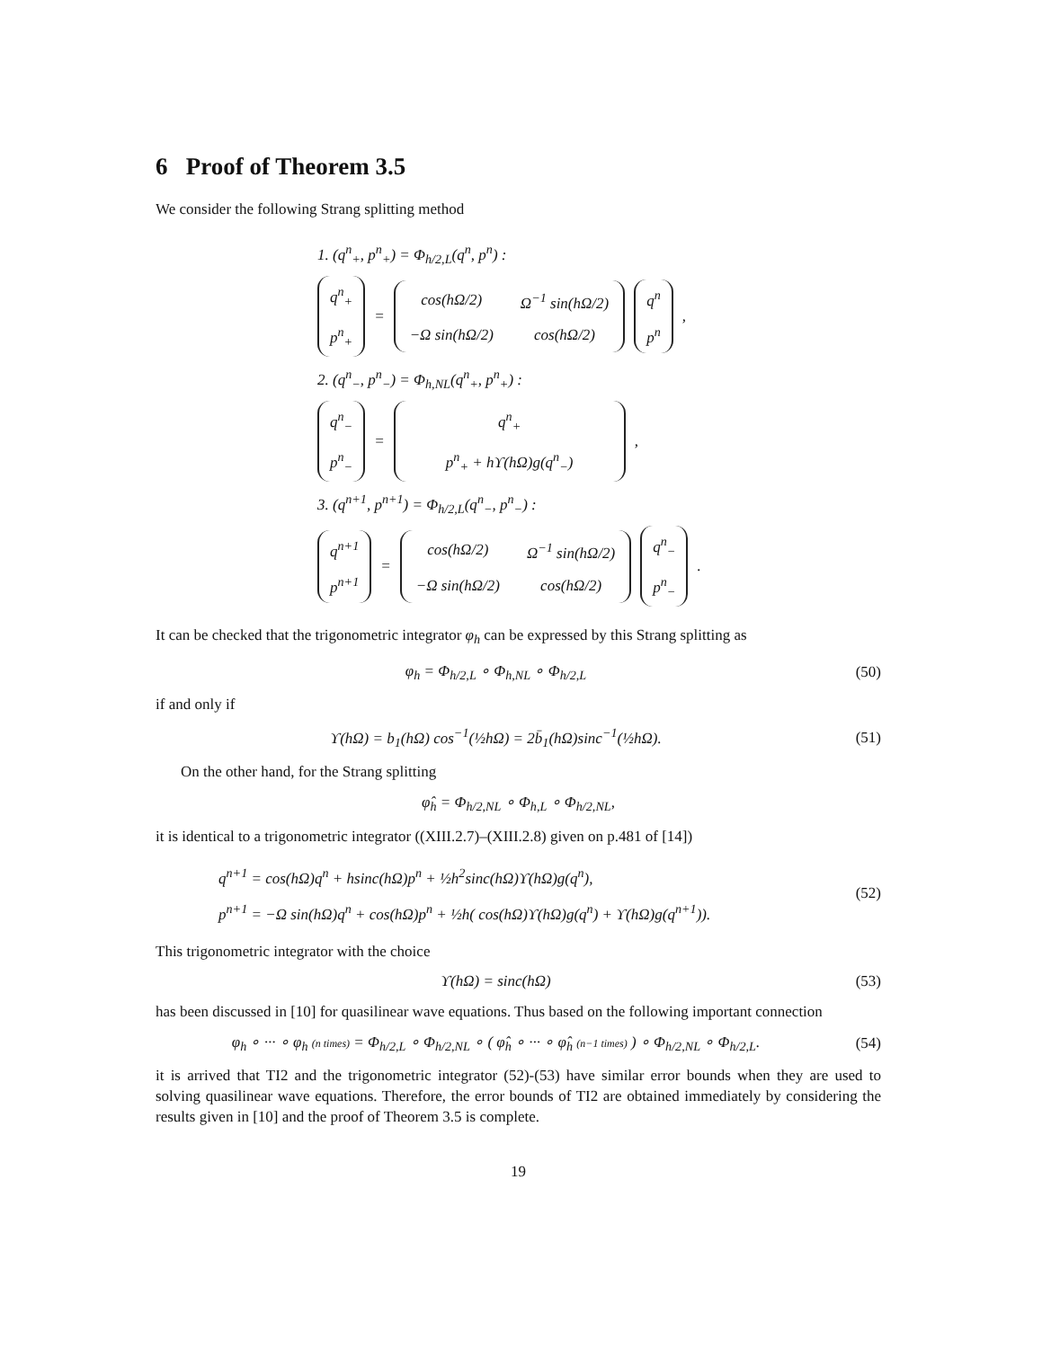6 Proof of Theorem 3.5
We consider the following Strang splitting method
1. (q<sup>n</sup><sub>+</sub>, p<sup>n</sup><sub>+</sub>) = Φ<sub>h/2,L</sub>(q<sup>n</sup>, p<sup>n</sup>) :
q<sup>n</sup><sub>+</sub> p<sup>n</sup><sub>+</sub> =
| cos(hΩ/2) | Ω<sup>−1</sup> sin(hΩ/2) |
| −Ω sin(hΩ/2) | cos(hΩ/2) |
q<sup>n</sup> p<sup>n</sup>,
2. (q<sup>n</sup><sub>−</sub>, p<sup>n</sup><sub>−</sub>) = Φ<sub>h,NL</sub>(q<sup>n</sup><sub>+</sub>, p<sup>n</sup><sub>+</sub>) :
q<sup>n</sup><sub>−</sub> p<sup>n</sup><sub>−</sub> = q<sup>n</sup><sub>+</sub> p<sup>n</sup><sub>+</sub> + hϒ(hΩ)g(q<sup>n</sup><sub>−</sub>),
3. (q<sup>n+1</sup>, p<sup>n+1</sup>) = Φ<sub>h/2,L</sub>(q<sup>n</sup><sub>−</sub>, p<sup>n</sup><sub>−</sub>) :
q<sup>n+1</sup> p<sup>n+1</sup> =
| cos(hΩ/2) | Ω<sup>−1</sup> sin(hΩ/2) |
| −Ω sin(hΩ/2) | cos(hΩ/2) |
q<sup>n</sup><sub>−</sub> p<sup>n</sup><sub>−</sub>.
It can be checked that the trigonometric integrator φ<sub>h</sub> can be expressed by this Strang splitting as
φ<sub>h</sub> = Φ<sub>h/2,L</sub> ∘ Φ<sub>h,NL</sub> ∘ Φ<sub>h/2,L</sub> (50)
if and only if
ϒ(hΩ) = b<sub>1</sub>(hΩ) cos<sup>−1</sup>(½hΩ) = 2b̄<sub>1</sub>(hΩ)sinc<sup>−1</sup>(½hΩ). (51)
On the other hand, for the Strang splitting
φ̂<sub>h</sub> = Φ<sub>h/2,NL</sub> ∘ Φ<sub>h,L</sub> ∘ Φ<sub>h/2,NL</sub>,
it is identical to a trigonometric integrator ((XIII.2.7)–(XIII.2.8) given on p.481 of [14])
q<sup>n+1</sup> = cos(hΩ)q<sup>n</sup> + hsinc(hΩ)p<sup>n</sup> + ½h<sup>2</sup>sinc(hΩ)ϒ(hΩ)g(q<sup>n</sup>),
p<sup>n+1</sup> = −Ω sin(hΩ)q<sup>n</sup> + cos(hΩ)p<sup>n</sup> + ½h( cos(hΩ)ϒ(hΩ)g(q<sup>n</sup>) + ϒ(hΩ)g(q<sup>n+1</sup>)). (52)
This trigonometric integrator with the choice
ϒ(hΩ) = sinc(hΩ) (53)
has been discussed in [10] for quasilinear wave equations. Thus based on the following important connection
φ<sub>h</sub> ∘ ··· ∘ φ<sub>h</sub> (n times) = Φ<sub>h/2,L</sub> ∘ Φ<sub>h/2,NL</sub> ∘ ( φ̂<sub>h</sub> ∘ ··· ∘ φ̂<sub>h</sub> (n−1 times) ) ∘ Φ<sub>h/2,NL</sub> ∘ Φ<sub>h/2,L</sub>. (54)
it is arrived that TI2 and the trigonometric integrator (52)-(53) have similar error bounds when they are used to solving quasilinear wave equations. Therefore, the error bounds of TI2 are obtained immediately by considering the results given in [10] and the proof of Theorem 3.5 is complete.
19